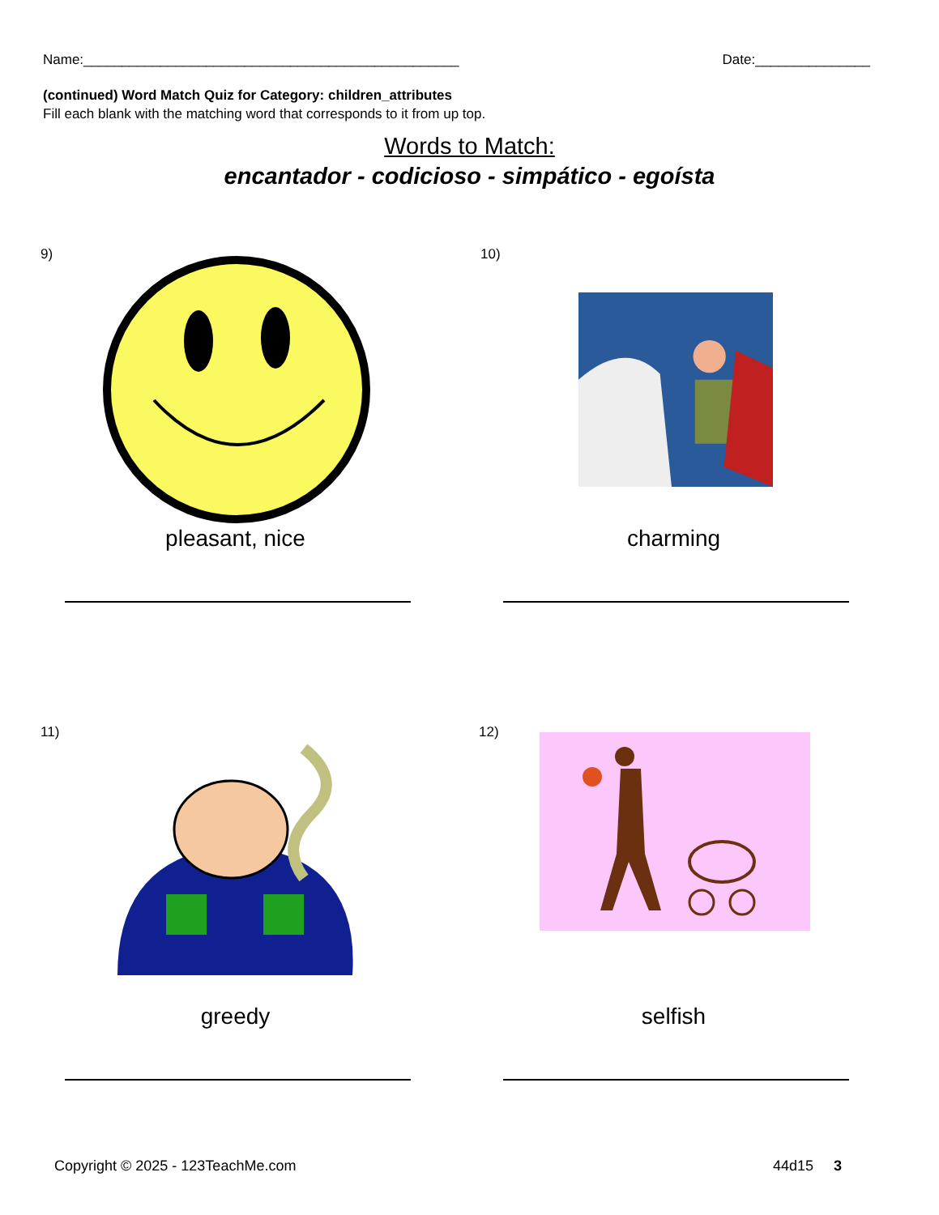Name:_________________________________________________ Date:_______________
(continued) Word Match Quiz for Category: children_attributes
Fill each blank with the matching word that corresponds to it from up top.
Words to Match:
encantador - codicioso - simpático - egoísta
9)
pleasant, nice
10)
charming
11)
greedy
12)
selfish
Copyright © 2025 - 123TeachMe.com 44d15 3